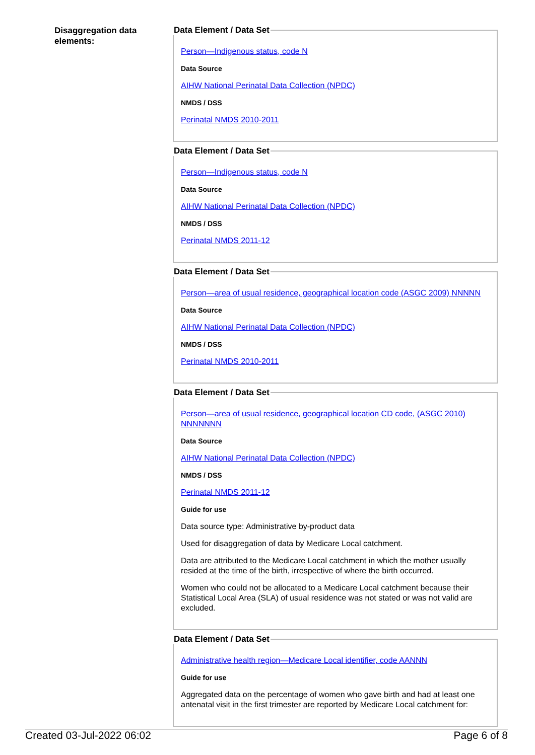Disaggregation data elements:
Data Element / Data Set
Person—Indigenous status, code N
Data Source
AIHW National Perinatal Data Collection (NPDC)
NMDS / DSS
Perinatal NMDS 2010-2011
Data Element / Data Set
Person—Indigenous status, code N
Data Source
AIHW National Perinatal Data Collection (NPDC)
NMDS / DSS
Perinatal NMDS 2011-12
Data Element / Data Set
Person—area of usual residence, geographical location code (ASGC 2009) NNNNN
Data Source
AIHW National Perinatal Data Collection (NPDC)
NMDS / DSS
Perinatal NMDS 2010-2011
Data Element / Data Set
Person—area of usual residence, geographical location CD code, (ASGC 2010) NNNNNNN
Data Source
AIHW National Perinatal Data Collection (NPDC)
NMDS / DSS
Perinatal NMDS 2011-12
Guide for use
Data source type: Administrative by-product data
Used for disaggregation of data by Medicare Local catchment.
Data are attributed to the Medicare Local catchment in which the mother usually resided at the time of the birth, irrespective of where the birth occurred.
Women who could not be allocated to a Medicare Local catchment because their Statistical Local Area (SLA) of usual residence was not stated or was not valid are excluded.
Data Element / Data Set
Administrative health region—Medicare Local identifier, code AANNN
Guide for use
Aggregated data on the percentage of women who gave birth and had at least one antenatal visit in the first trimester are reported by Medicare Local catchment for:
Created 03-Jul-2022 06:02 Page 6 of 8